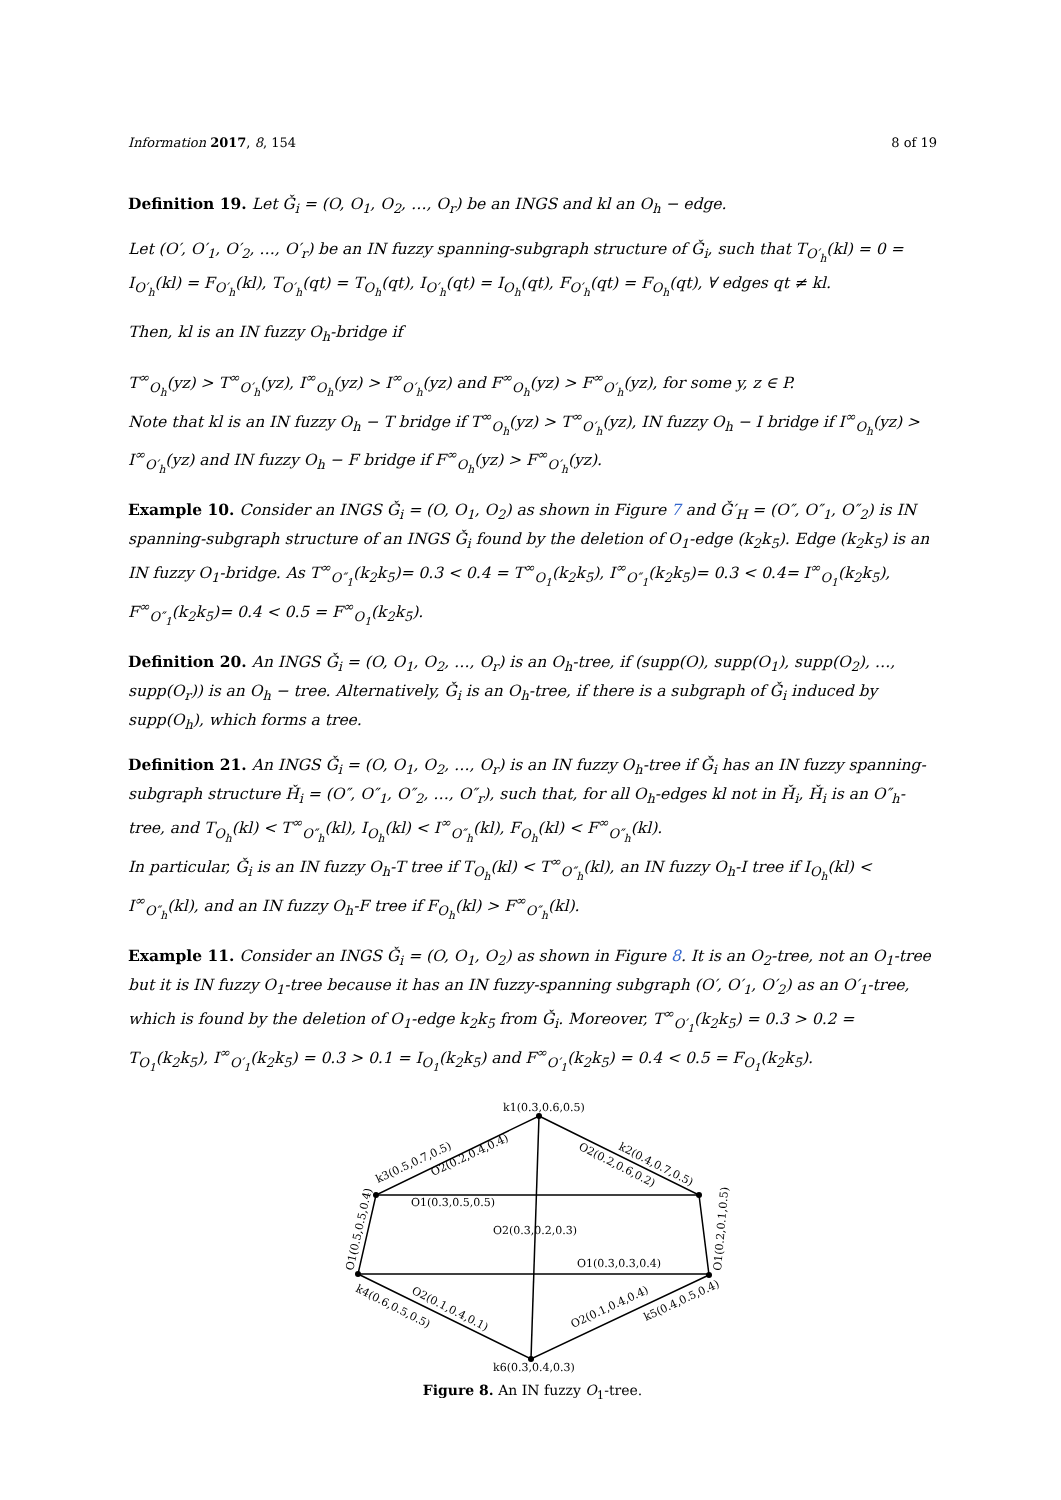Information 2017, 8, 154 8 of 19
Definition 19. Let Ǧ<sub>i</sub> = (O, O<sub>1</sub>, O<sub>2</sub>, …, O<sub>r</sub>) be an INGS and kl an O<sub>h</sub> − edge.
Let (O′, O′<sub>1</sub>, O′<sub>2</sub>, …, O′<sub>r</sub>) be an IN fuzzy spanning-subgraph structure of Ǧ<sub>i</sub>, such that T<sub>O′<sub>h</sub></sub>(kl) = 0 = I<sub>O′<sub>h</sub></sub>(kl) = F<sub>O′<sub>h</sub></sub>(kl), T<sub>O′<sub>h</sub></sub>(qt) = T<sub>O<sub>h</sub></sub>(qt), I<sub>O′<sub>h</sub></sub>(qt) = I<sub>O<sub>h</sub></sub>(qt), F<sub>O′<sub>h</sub></sub>(qt) = F<sub>O<sub>h</sub></sub>(qt), ∀ edges qt ≠ kl.
Then, kl is an IN fuzzy O<sub>h</sub>-bridge if
T<sup>∞</sup><sub>O<sub>h</sub></sub>(yz) > T<sup>∞</sup><sub>O′<sub>h</sub></sub>(yz), I<sup>∞</sup><sub>O<sub>h</sub></sub>(yz) > I<sup>∞</sup><sub>O′<sub>h</sub></sub>(yz) and F<sup>∞</sup><sub>O<sub>h</sub></sub>(yz) > F<sup>∞</sup><sub>O′<sub>h</sub></sub>(yz), for some y, z ∈ P.
Note that kl is an IN fuzzy O<sub>h</sub> − T bridge if T<sup>∞</sup><sub>O<sub>h</sub></sub>(yz) > T<sup>∞</sup><sub>O′<sub>h</sub></sub>(yz), IN fuzzy O<sub>h</sub> − I bridge if I<sup>∞</sup><sub>O<sub>h</sub></sub>(yz) > I<sup>∞</sup><sub>O′<sub>h</sub></sub>(yz) and IN fuzzy O<sub>h</sub> − F bridge if F<sup>∞</sup><sub>O<sub>h</sub></sub>(yz) > F<sup>∞</sup><sub>O′<sub>h</sub></sub>(yz).
Example 10. Consider an INGS Ǧ<sub>i</sub> = (O, O<sub>1</sub>, O<sub>2</sub>) as shown in Figure 7 and Ǧ′<sub>H</sub> = (O″, O″<sub>1</sub>, O″<sub>2</sub>) is IN spanning-subgraph structure of an INGS Ǧ<sub>i</sub> found by the deletion of O<sub>1</sub>-edge (k<sub>2</sub>k<sub>5</sub>). Edge (k<sub>2</sub>k<sub>5</sub>) is an IN fuzzy O<sub>1</sub>-bridge. As T<sup>∞</sup><sub>O″<sub>1</sub></sub>(k<sub>2</sub>k<sub>5</sub>)= 0.3 < 0.4 = T<sup>∞</sup><sub>O<sub>1</sub></sub>(k<sub>2</sub>k<sub>5</sub>), I<sup>∞</sup><sub>O″<sub>1</sub></sub>(k<sub>2</sub>k<sub>5</sub>)= 0.3 < 0.4= I<sup>∞</sup><sub>O<sub>1</sub></sub>(k<sub>2</sub>k<sub>5</sub>), F<sup>∞</sup><sub>O″<sub>1</sub></sub>(k<sub>2</sub>k<sub>5</sub>)= 0.4 < 0.5 = F<sup>∞</sup><sub>O<sub>1</sub></sub>(k<sub>2</sub>k<sub>5</sub>).
Definition 20. An INGS Ǧ<sub>i</sub> = (O, O<sub>1</sub>, O<sub>2</sub>, …, O<sub>r</sub>) is an O<sub>h</sub>-tree, if (supp(O), supp(O<sub>1</sub>), supp(O<sub>2</sub>), …, supp(O<sub>r</sub>)) is an O<sub>h</sub> − tree. Alternatively, Ǧ<sub>i</sub> is an O<sub>h</sub>-tree, if there is a subgraph of Ǧ<sub>i</sub> induced by supp(O<sub>h</sub>), which forms a tree.
Definition 21. An INGS Ǧ<sub>i</sub> = (O, O<sub>1</sub>, O<sub>2</sub>, …, O<sub>r</sub>) is an IN fuzzy O<sub>h</sub>-tree if Ǧ<sub>i</sub> has an IN fuzzy spanning-subgraph structure Ȟ<sub>i</sub> = (O″, O″<sub>1</sub>, O″<sub>2</sub>, …, O″<sub>r</sub>), such that, for all O<sub>h</sub>-edges kl not in Ȟ<sub>i</sub>, Ȟ<sub>i</sub> is an O″<sub>h</sub>-tree, and T<sub>O<sub>h</sub></sub>(kl) < T<sup>∞</sup><sub>O″<sub>h</sub></sub>(kl), I<sub>O<sub>h</sub></sub>(kl) < I<sup>∞</sup><sub>O″<sub>h</sub></sub>(kl), F<sub>O<sub>h</sub></sub>(kl) < F<sup>∞</sup><sub>O″<sub>h</sub></sub>(kl).
In particular, Ǧ<sub>i</sub> is an IN fuzzy O<sub>h</sub>-T tree if T<sub>O<sub>h</sub></sub>(kl) < T<sup>∞</sup><sub>O″<sub>h</sub></sub>(kl), an IN fuzzy O<sub>h</sub>-I tree if I<sub>O<sub>h</sub></sub>(kl) < I<sup>∞</sup><sub>O″<sub>h</sub></sub>(kl), and an IN fuzzy O<sub>h</sub>-F tree if F<sub>O<sub>h</sub></sub>(kl) > F<sup>∞</sup><sub>O″<sub>h</sub></sub>(kl).
Example 11. Consider an INGS Ǧ<sub>i</sub> = (O, O<sub>1</sub>, O<sub>2</sub>) as shown in Figure 8. It is an O<sub>2</sub>-tree, not an O<sub>1</sub>-tree but it is IN fuzzy O<sub>1</sub>-tree because it has an IN fuzzy-spanning subgraph (O′, O′<sub>1</sub>, O′<sub>2</sub>) as an O′<sub>1</sub>-tree, which is found by the deletion of O<sub>1</sub>-edge k<sub>2</sub>k<sub>5</sub> from Ǧ<sub>i</sub>. Moreover, T<sup>∞</sup><sub>O′<sub>1</sub></sub>(k<sub>2</sub>k<sub>5</sub>) = 0.3 > 0.2 = T<sub>O<sub>1</sub></sub>(k<sub>2</sub>k<sub>5</sub>), I<sup>∞</sup><sub>O′<sub>1</sub></sub>(k<sub>2</sub>k<sub>5</sub>) = 0.3 > 0.1 = I<sub>O<sub>1</sub></sub>(k<sub>2</sub>k<sub>5</sub>) and F<sup>∞</sup><sub>O′<sub>1</sub></sub>(k<sub>2</sub>k<sub>5</sub>) = 0.4 < 0.5 = F<sub>O<sub>1</sub></sub>(k<sub>2</sub>k<sub>5</sub>).
k1(0.3,0.6,0.5)
O1(0.3,0.5,0.5)
O2(0.3,0.2,0.3)
O1(0.3,0.3,0.4)
k6(0.3,0.4,0.3)
k3(0.5,0.7,0.5)
O2(0.2,0.4,0.4)
O2(0.2,0.6,0.2)
k2(0.4,0.7,0.5)
O1(0.5,0.5,0.4)
O1(0.2,0.1,0.5)
k4(0.6,0.5,0.5)
O2(0.1,0.4,0.1)
O2(0.1,0.4,0.4)
k5(0.4,0.5,0.4)
Figure 8. An IN fuzzy O<sub>1</sub>-tree.